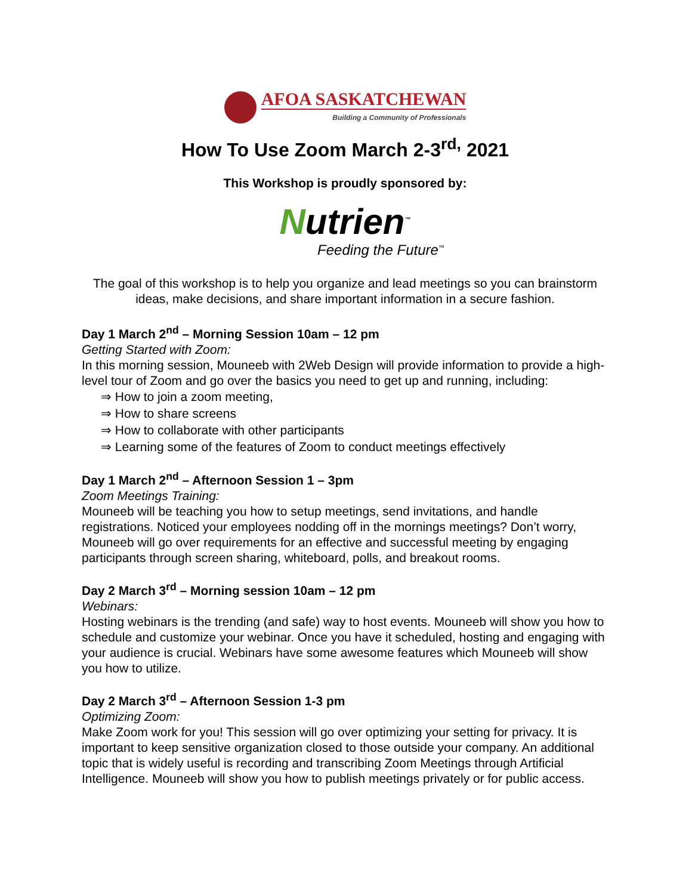AFOA SASKATCHEWAN
Building a Community of Professionals
How To Use Zoom March 2-3<sup>rd,</sup> 2021
This Workshop is proudly sponsored by:
Nutrien<sup>™</sup>
Feeding the Future<sup>™</sup>
The goal of this workshop is to help you organize and lead meetings so you can brainstorm ideas, make decisions, and share important information in a secure fashion.
Day 1 March 2<sup>nd</sup> – Morning Session 10am – 12 pm
Getting Started with Zoom:
In this morning session, Mouneeb with 2Web Design will provide information to provide a high-level tour of Zoom and go over the basics you need to get up and running, including:
⇒ How to join a zoom meeting,
⇒ How to share screens
⇒ How to collaborate with other participants
⇒ Learning some of the features of Zoom to conduct meetings effectively
Day 1 March 2<sup>nd</sup> – Afternoon Session 1 – 3pm
Zoom Meetings Training:
Mouneeb will be teaching you how to setup meetings, send invitations, and handle registrations. Noticed your employees nodding off in the mornings meetings? Don’t worry, Mouneeb will go over requirements for an effective and successful meeting by engaging participants through screen sharing, whiteboard, polls, and breakout rooms.
Day 2 March 3<sup>rd</sup> – Morning session 10am – 12 pm
Webinars:
Hosting webinars is the trending (and safe) way to host events. Mouneeb will show you how to schedule and customize your webinar. Once you have it scheduled, hosting and engaging with your audience is crucial. Webinars have some awesome features which Mouneeb will show you how to utilize.
Day 2 March 3<sup>rd</sup> – Afternoon Session 1-3 pm
Optimizing Zoom:
Make Zoom work for you! This session will go over optimizing your setting for privacy. It is important to keep sensitive organization closed to those outside your company. An additional topic that is widely useful is recording and transcribing Zoom Meetings through Artificial Intelligence. Mouneeb will show you how to publish meetings privately or for public access.